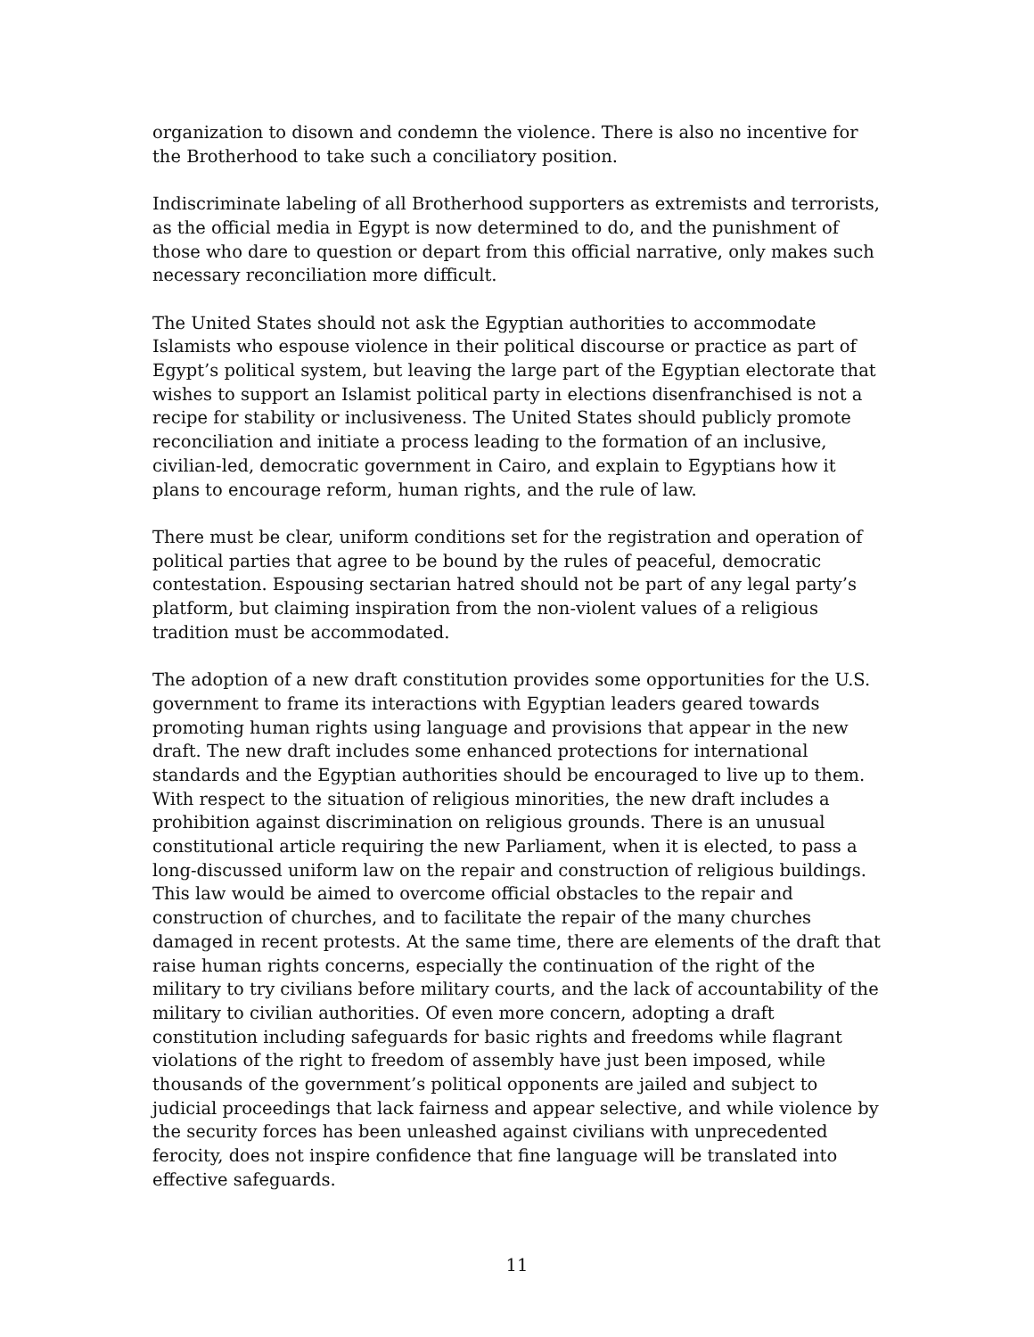organization to disown and condemn the violence. There is also no incentive for the Brotherhood to take such a conciliatory position.
Indiscriminate labeling of all Brotherhood supporters as extremists and terrorists, as the official media in Egypt is now determined to do, and the punishment of those who dare to question or depart from this official narrative, only makes such necessary reconciliation more difficult.
The United States should not ask the Egyptian authorities to accommodate Islamists who espouse violence in their political discourse or practice as part of Egypt’s political system, but leaving the large part of the Egyptian electorate that wishes to support an Islamist political party in elections disenfranchised is not a recipe for stability or inclusiveness. The United States should publicly promote reconciliation and initiate a process leading to the formation of an inclusive, civilian-led, democratic government in Cairo, and explain to Egyptians how it plans to encourage reform, human rights, and the rule of law.
There must be clear, uniform conditions set for the registration and operation of political parties that agree to be bound by the rules of peaceful, democratic contestation. Espousing sectarian hatred should not be part of any legal party’s platform, but claiming inspiration from the non-violent values of a religious tradition must be accommodated.
The adoption of a new draft constitution provides some opportunities for the U.S. government to frame its interactions with Egyptian leaders geared towards promoting human rights using language and provisions that appear in the new draft. The new draft includes some enhanced protections for international standards and the Egyptian authorities should be encouraged to live up to them. With respect to the situation of religious minorities, the new draft includes a prohibition against discrimination on religious grounds. There is an unusual constitutional article requiring the new Parliament, when it is elected, to pass a long-discussed uniform law on the repair and construction of religious buildings. This law would be aimed to overcome official obstacles to the repair and construction of churches, and to facilitate the repair of the many churches damaged in recent protests. At the same time, there are elements of the draft that raise human rights concerns, especially the continuation of the right of the military to try civilians before military courts, and the lack of accountability of the military to civilian authorities. Of even more concern, adopting a draft constitution including safeguards for basic rights and freedoms while flagrant violations of the right to freedom of assembly have just been imposed, while thousands of the government’s political opponents are jailed and subject to judicial proceedings that lack fairness and appear selective, and while violence by the security forces has been unleashed against civilians with unprecedented ferocity, does not inspire confidence that fine language will be translated into effective safeguards.
11